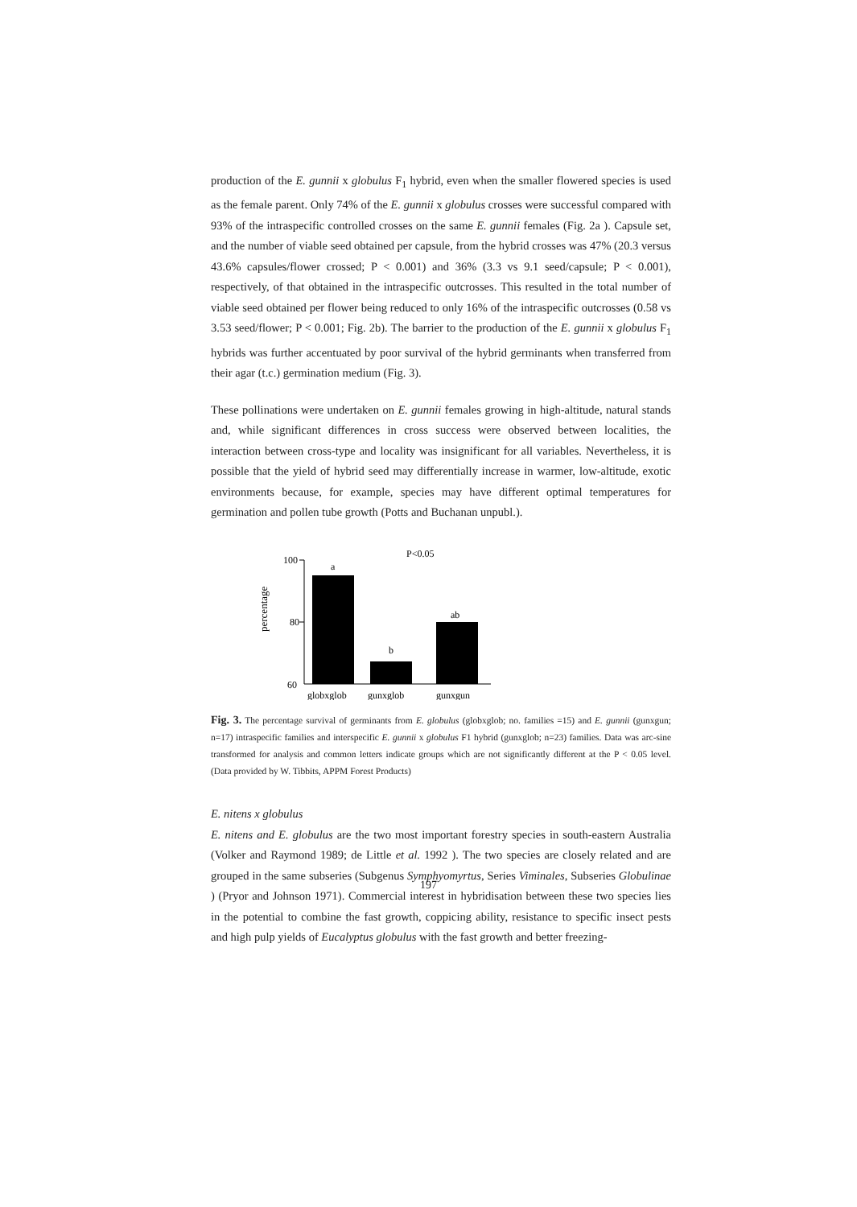production of the E. gunnii x globulus F<sub>1</sub> hybrid, even when the smaller flowered species is used as the female parent. Only 74% of the E. gunnii x globulus crosses were successful compared with 93% of the intraspecific controlled crosses on the same E. gunnii females (Fig. 2a ). Capsule set, and the number of viable seed obtained per capsule, from the hybrid crosses was 47% (20.3 versus 43.6% capsules/flower crossed; P < 0.001) and 36% (3.3 vs 9.1 seed/capsule; P < 0.001), respectively, of that obtained in the intraspecific outcrosses. This resulted in the total number of viable seed obtained per flower being reduced to only 16% of the intraspecific outcrosses (0.58 vs 3.53 seed/flower; P < 0.001; Fig. 2b). The barrier to the production of the E. gunnii x globulus F<sub>1</sub> hybrids was further accentuated by poor survival of the hybrid germinants when transferred from their agar (t.c.) germination medium (Fig. 3).
These pollinations were undertaken on E. gunnii females growing in high-altitude, natural stands and, while significant differences in cross success were observed between localities, the interaction between cross-type and locality was insignificant for all variables. Nevertheless, it is possible that the yield of hybrid seed may differentially increase in warmer, low-altitude, exotic environments because, for example, species may have different optimal temperatures for germination and pollen tube growth (Potts and Buchanan unpubl.).
P<0.05
100
80
60
percentage
a
b
ab
globxglob
gunxglob
gunxgun
Fig. 3. The percentage survival of germinants from E. globulus (globxglob; no. families =15) and E. gunnii (gunxgun; n=17) intraspecific families and interspecific E. gunnii x globulus F1 hybrid (gunxglob; n=23) families. Data was arc-sine transformed for analysis and common letters indicate groups which are not significantly different at the P < 0.05 level. (Data provided by W. Tibbits, APPM Forest Products)
E. nitens x globulus
E. nitens and E. globulus are the two most important forestry species in south-eastern Australia (Volker and Raymond 1989; de Little et al. 1992 ). The two species are closely related and are grouped in the same subseries (Subgenus Symphyomyrtus, Series Viminales, Subseries Globulinae ) (Pryor and Johnson 1971). Commercial interest in hybridisation between these two species lies in the potential to combine the fast growth, coppicing ability, resistance to specific insect pests and high pulp yields of Eucalyptus globulus with the fast growth and better freezing-
197